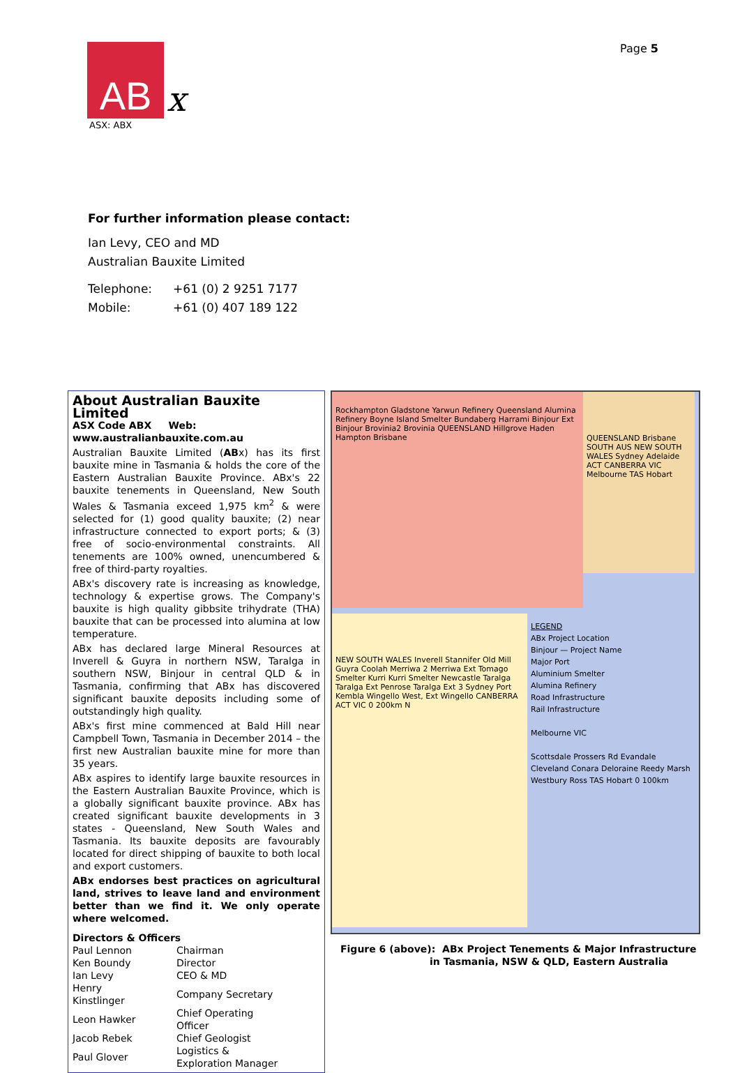AB
x
ASX: ABX
Page 5
For further information please contact:
Ian Levy, CEO and MD
Australian Bauxite Limited
| Telephone: | +61 (0) 2 9251 7177 |
| Mobile: | +61 (0) 407 189 122 |
About Australian Bauxite Limited
ASX Code ABX Web: www.australianbauxite.com.au
Australian Bauxite Limited (ABx) has its first bauxite mine in Tasmania & holds the core of the Eastern Australian Bauxite Province. ABx's 22 bauxite tenements in Queensland, New South Wales & Tasmania exceed 1,975 km<sup>2</sup> & were selected for (1) good quality bauxite; (2) near infrastructure connected to export ports; & (3) free of socio-environmental constraints. All tenements are 100% owned, unencumbered & free of third-party royalties.
ABx's discovery rate is increasing as knowledge, technology & expertise grows. The Company's bauxite is high quality gibbsite trihydrate (THA) bauxite that can be processed into alumina at low temperature.
ABx has declared large Mineral Resources at Inverell & Guyra in northern NSW, Taralga in southern NSW, Binjour in central QLD & in Tasmania, confirming that ABx has discovered significant bauxite deposits including some of outstandingly high quality.
ABx's first mine commenced at Bald Hill near Campbell Town, Tasmania in December 2014 – the first new Australian bauxite mine for more than 35 years.
ABx aspires to identify large bauxite resources in the Eastern Australian Bauxite Province, which is a globally significant bauxite province. ABx has created significant bauxite developments in 3 states - Queensland, New South Wales and Tasmania. Its bauxite deposits are favourably located for direct shipping of bauxite to both local and export customers.
ABx endorses best practices on agricultural land, strives to leave land and environment better than we find it. We only operate where welcomed.
Directors & Officers
| Paul Lennon | Chairman |
| Ken Boundy | Director |
| Ian Levy | CEO & MD |
| Henry Kinstlinger | Company Secretary |
| Leon Hawker | Chief Operating Officer |
| Jacob Rebek | Chief Geologist |
| Paul Glover | Logistics & Exploration Manager |
Rockhampton Gladstone Yarwun Refinery Queensland Alumina Refinery Boyne Island Smelter Bundaberg Harrami Binjour Ext Binjour Brovinia2 Brovinia QUEENSLAND Hillgrove Haden Hampton Brisbane
QUEENSLAND Brisbane SOUTH AUS NEW SOUTH WALES Sydney Adelaide ACT CANBERRA VIC Melbourne TAS Hobart
NEW SOUTH WALES Inverell Stannifer Old Mill Guyra Coolah Merriwa 2 Merriwa Ext Tomago Smelter Kurri Kurri Smelter Newcastle Taralga Taralga Ext Penrose Taralga Ext 3 Sydney Port Kembla Wingello West, Ext Wingello CANBERRA ACT VIC 0 200km N
LEGEND
ABx Project Location
Binjour — Project Name
Major Port
Aluminium Smelter
Alumina Refinery
Road Infrastructure
Rail Infrastructure
Melbourne VIC
Scottsdale Prossers Rd Evandale Cleveland Conara Deloraine Reedy Marsh Westbury Ross TAS Hobart 0 100km
Figure 6 (above): ABx Project Tenements & Major Infrastructure
in Tasmania, NSW & QLD, Eastern Australia